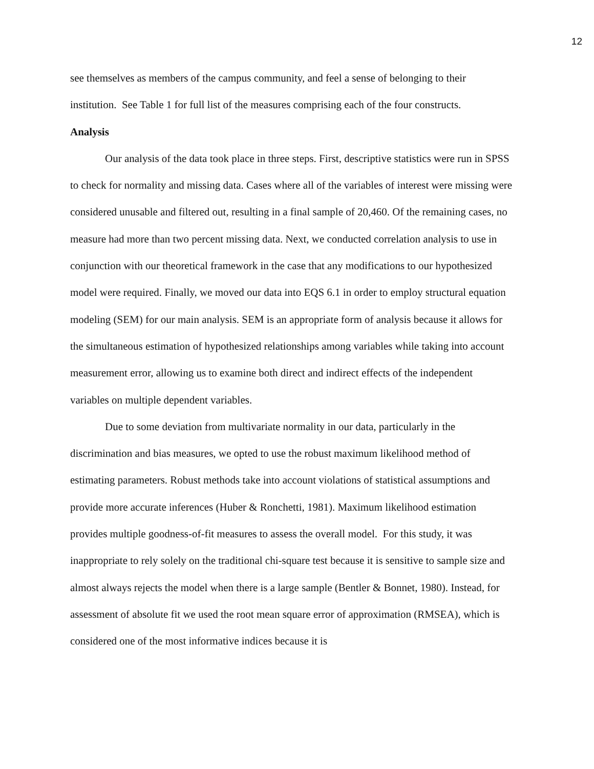12
see themselves as members of the campus community, and feel a sense of belonging to their institution. See Table 1 for full list of the measures comprising each of the four constructs.
Analysis
Our analysis of the data took place in three steps. First, descriptive statistics were run in SPSS to check for normality and missing data. Cases where all of the variables of interest were missing were considered unusable and filtered out, resulting in a final sample of 20,460. Of the remaining cases, no measure had more than two percent missing data. Next, we conducted correlation analysis to use in conjunction with our theoretical framework in the case that any modifications to our hypothesized model were required. Finally, we moved our data into EQS 6.1 in order to employ structural equation modeling (SEM) for our main analysis. SEM is an appropriate form of analysis because it allows for the simultaneous estimation of hypothesized relationships among variables while taking into account measurement error, allowing us to examine both direct and indirect effects of the independent variables on multiple dependent variables.
Due to some deviation from multivariate normality in our data, particularly in the discrimination and bias measures, we opted to use the robust maximum likelihood method of estimating parameters. Robust methods take into account violations of statistical assumptions and provide more accurate inferences (Huber & Ronchetti, 1981). Maximum likelihood estimation provides multiple goodness-of-fit measures to assess the overall model. For this study, it was inappropriate to rely solely on the traditional chi-square test because it is sensitive to sample size and almost always rejects the model when there is a large sample (Bentler & Bonnet, 1980). Instead, for assessment of absolute fit we used the root mean square error of approximation (RMSEA), which is considered one of the most informative indices because it is